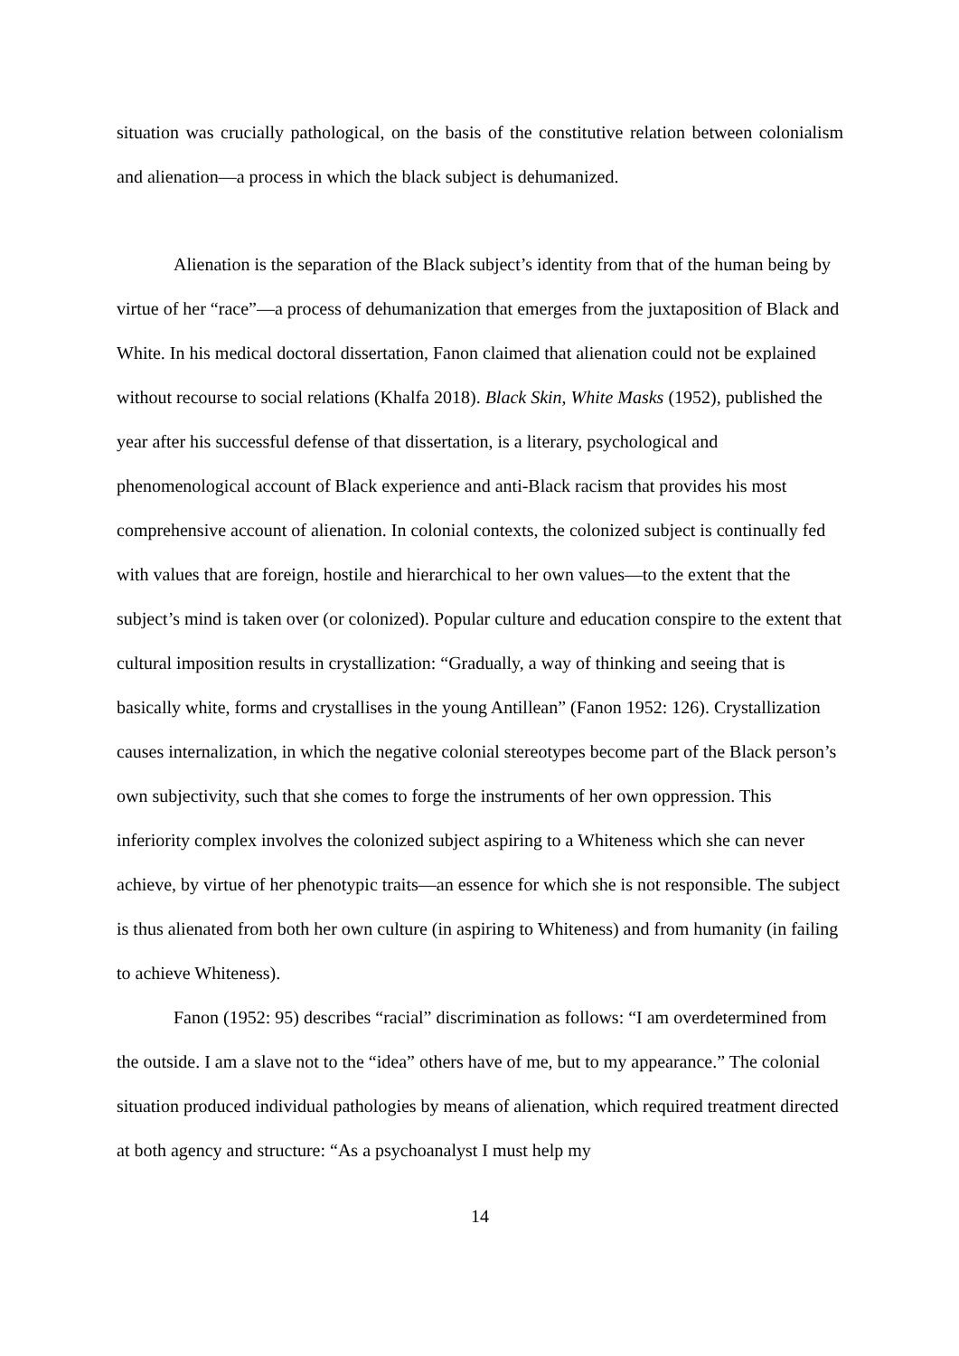situation was crucially pathological, on the basis of the constitutive relation between colonialism and alienation—a process in which the black subject is dehumanized.
Alienation is the separation of the Black subject’s identity from that of the human being by virtue of her “race”—a process of dehumanization that emerges from the juxtaposition of Black and White. In his medical doctoral dissertation, Fanon claimed that alienation could not be explained without recourse to social relations (Khalfa 2018). Black Skin, White Masks (1952), published the year after his successful defense of that dissertation, is a literary, psychological and phenomenological account of Black experience and anti-Black racism that provides his most comprehensive account of alienation. In colonial contexts, the colonized subject is continually fed with values that are foreign, hostile and hierarchical to her own values—to the extent that the subject’s mind is taken over (or colonized). Popular culture and education conspire to the extent that cultural imposition results in crystallization: “Gradually, a way of thinking and seeing that is basically white, forms and crystallises in the young Antillean” (Fanon 1952: 126). Crystallization causes internalization, in which the negative colonial stereotypes become part of the Black person’s own subjectivity, such that she comes to forge the instruments of her own oppression. This inferiority complex involves the colonized subject aspiring to a Whiteness which she can never achieve, by virtue of her phenotypic traits—an essence for which she is not responsible. The subject is thus alienated from both her own culture (in aspiring to Whiteness) and from humanity (in failing to achieve Whiteness).
Fanon (1952: 95) describes “racial” discrimination as follows: “I am overdetermined from the outside. I am a slave not to the “idea” others have of me, but to my appearance.” The colonial situation produced individual pathologies by means of alienation, which required treatment directed at both agency and structure: “As a psychoanalyst I must help my
14